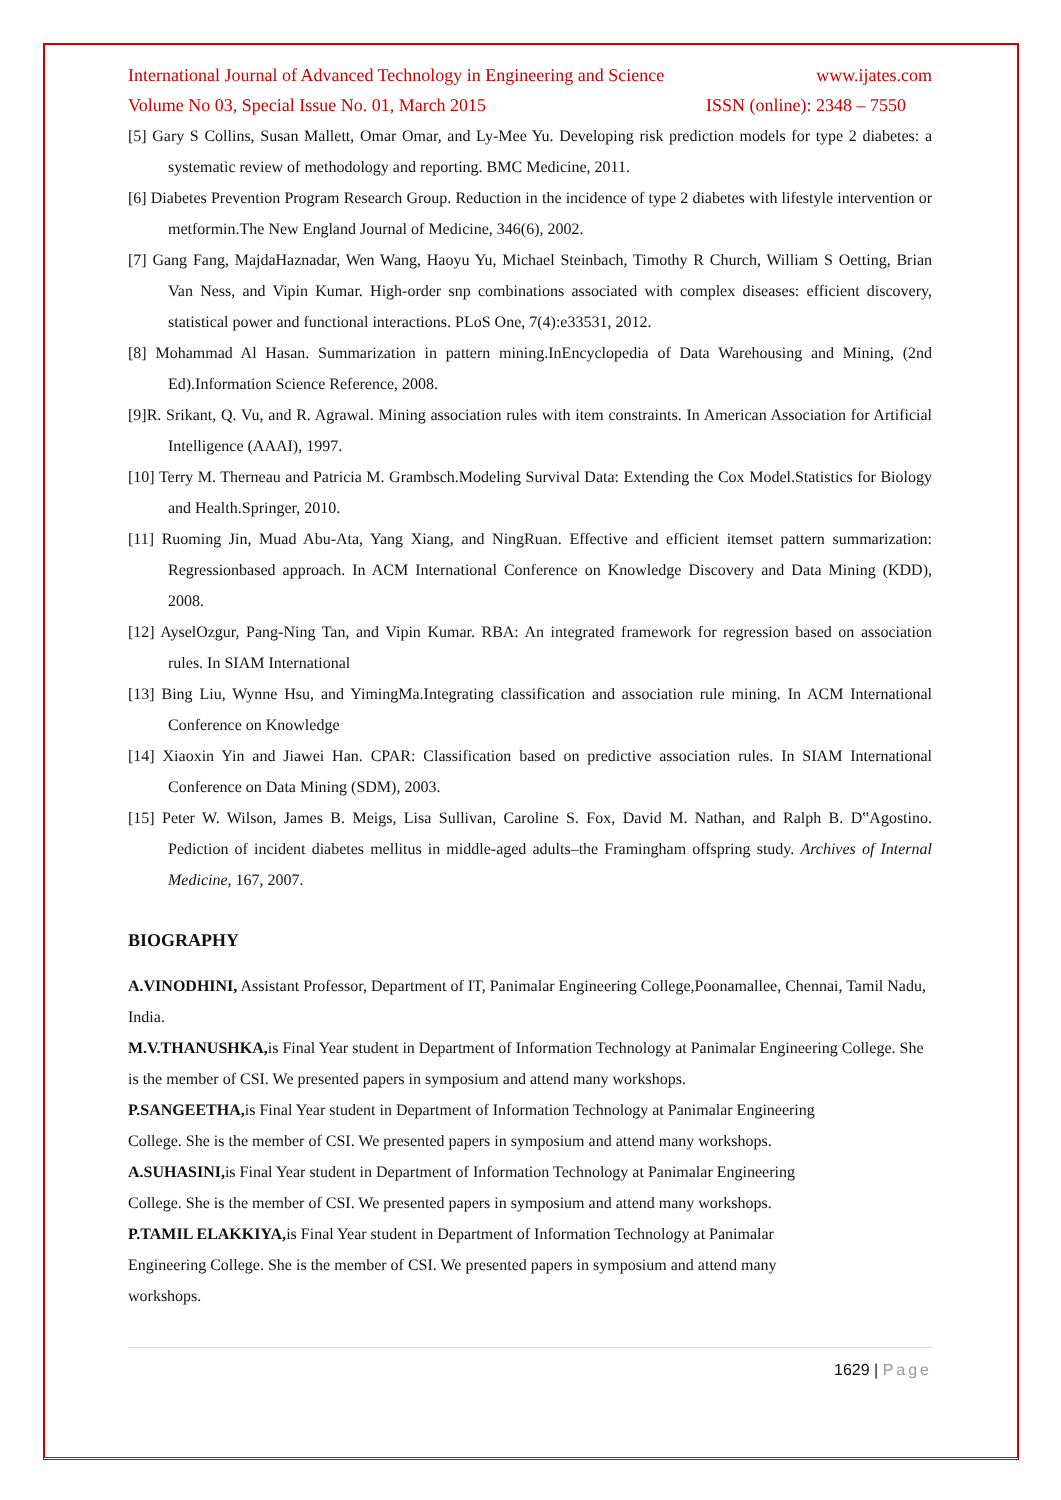International Journal of Advanced Technology in Engineering and Science www.ijates.com
Volume No 03, Special Issue No. 01, March 2015 ISSN (online): 2348 – 7550
[5] Gary S Collins, Susan Mallett, Omar Omar, and Ly-Mee Yu. Developing risk prediction models for type 2 diabetes: a systematic review of methodology and reporting. BMC Medicine, 2011.
[6] Diabetes Prevention Program Research Group. Reduction in the incidence of type 2 diabetes with lifestyle intervention or metformin.The New England Journal of Medicine, 346(6), 2002.
[7] Gang Fang, MajdaHaznadar, Wen Wang, Haoyu Yu, Michael Steinbach, Timothy R Church, William S Oetting, Brian Van Ness, and Vipin Kumar. High-order snp combinations associated with complex diseases: efficient discovery, statistical power and functional interactions. PLoS One, 7(4):e33531, 2012.
[8] Mohammad Al Hasan. Summarization in pattern mining.InEncyclopedia of Data Warehousing and Mining, (2nd Ed).Information Science Reference, 2008.
[9]R. Srikant, Q. Vu, and R. Agrawal. Mining association rules with item constraints. In American Association for Artificial Intelligence (AAAI), 1997.
[10] Terry M. Therneau and Patricia M. Grambsch.Modeling Survival Data: Extending the Cox Model.Statistics for Biology and Health.Springer, 2010.
[11] Ruoming Jin, Muad Abu-Ata, Yang Xiang, and NingRuan. Effective and efficient itemset pattern summarization: Regressionbased approach. In ACM International Conference on Knowledge Discovery and Data Mining (KDD), 2008.
[12] AyselOzgur, Pang-Ning Tan, and Vipin Kumar. RBA: An integrated framework for regression based on association rules. In SIAM International
[13] Bing Liu, Wynne Hsu, and YimingMa.Integrating classification and association rule mining. In ACM International Conference on Knowledge
[14] Xiaoxin Yin and Jiawei Han. CPAR: Classification based on predictive association rules. In SIAM International Conference on Data Mining (SDM), 2003.
[15] Peter W. Wilson, James B. Meigs, Lisa Sullivan, Caroline S. Fox, David M. Nathan, and Ralph B. D‟Agostino. Pediction of incident diabetes mellitus in middle-aged adults–the Framingham offspring study. Archives of Internal Medicine, 167, 2007.
BIOGRAPHY
A.VINODHINI, Assistant Professor, Department of IT, Panimalar Engineering College,Poonamallee, Chennai, Tamil Nadu, India.
M.V.THANUSHKA, is Final Year student in Department of Information Technology at Panimalar Engineering College. She is the member of CSI. We presented papers in symposium and attend many workshops.
P.SANGEETHA, is Final Year student in Department of Information Technology at Panimalar Engineering
College. She is the member of CSI. We presented papers in symposium and attend many workshops.
A.SUHASINI, is Final Year student in Department of Information Technology at Panimalar Engineering
College. She is the member of CSI. We presented papers in symposium and attend many workshops.
P.TAMIL ELAKKIYA, is Final Year student in Department of Information Technology at Panimalar
Engineering College. She is the member of CSI. We presented papers in symposium and attend many
workshops.
1629 | Page